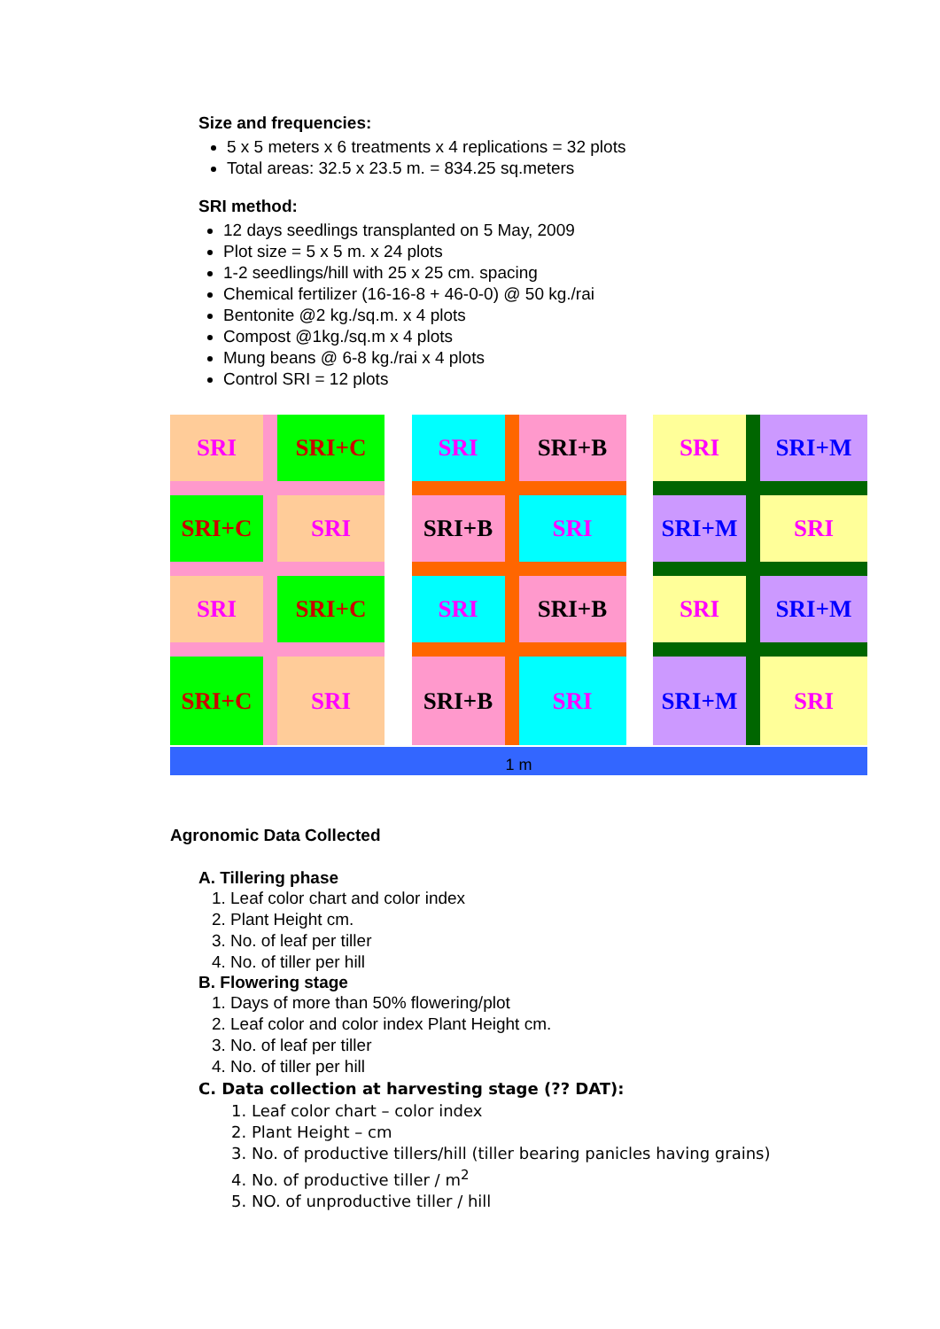Size and frequencies:
5 x 5 meters x 6 treatments x 4 replications = 32 plots
Total areas: 32.5 x 23.5 m. = 834.25 sq.meters
SRI method:
12 days seedlings transplanted on 5 May, 2009
Plot size = 5 x 5 m. x 24 plots
1-2 seedlings/hill with 25 x 25 cm. spacing
Chemical fertilizer (16-16-8 + 46-0-0) @ 50 kg./rai
Bentonite @2 kg./sq.m. x 4 plots
Compost @1kg./sq.m x 4 plots
Mung beans @ 6-8 kg./rai x 4 plots
Control SRI = 12 plots
SRI
SRI+C
SRI+C
SRI
SRI
SRI+C
SRI+C
SRI
SRI
SRI+B
SRI+B
SRI
SRI
SRI+B
SRI+B
SRI
SRI
SRI+M
SRI+M
SRI
SRI
SRI+M
SRI+M
SRI
1 m
Agronomic Data Collected
A. Tillering phase
1. Leaf color chart and color index
2. Plant Height cm.
3. No. of leaf per tiller
4. No. of tiller per hill
B. Flowering stage
1. Days of more than 50% flowering/plot
2. Leaf color and color index Plant Height cm.
3. No. of leaf per tiller
4. No. of tiller per hill
C. Data collection at harvesting stage (?? DAT):
1. Leaf color chart – color index
2. Plant Height – cm
3. No. of productive tillers/hill (tiller bearing panicles having grains)
4. No. of productive tiller / m<sup>2</sup>
5. NO. of unproductive tiller / hill